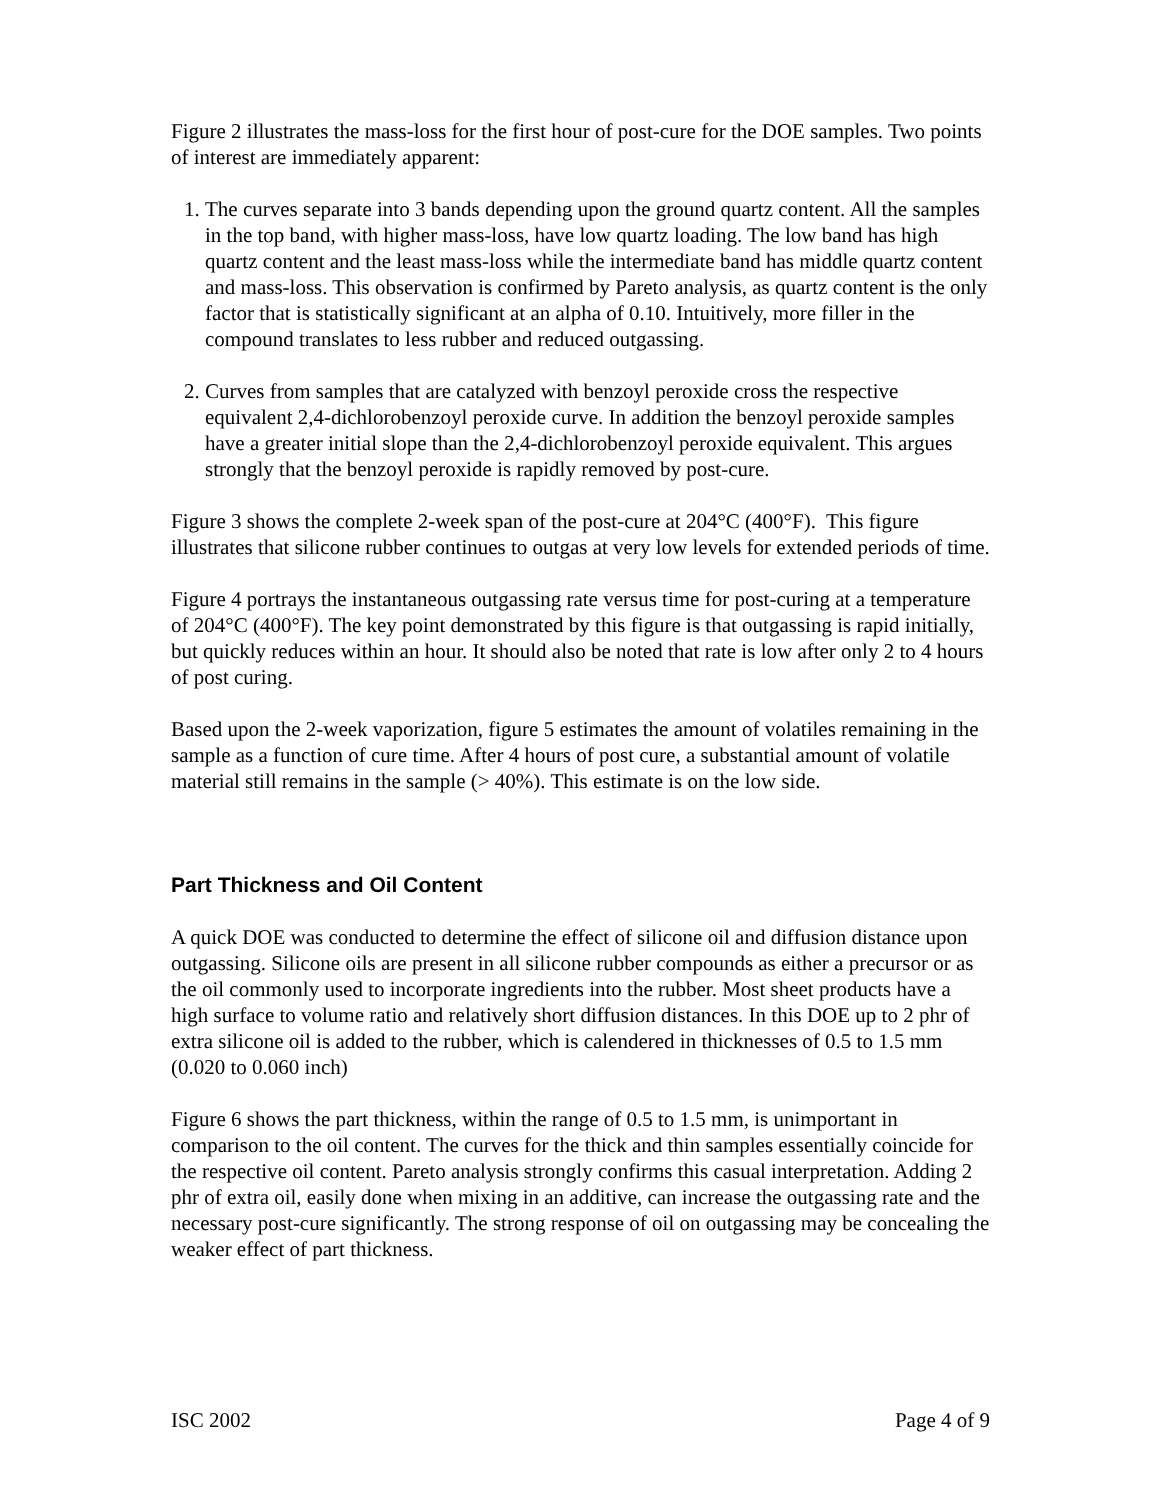Figure 2 illustrates the mass-loss for the first hour of post-cure for the DOE samples. Two points of interest are immediately apparent:
1. The curves separate into 3 bands depending upon the ground quartz content. All the samples in the top band, with higher mass-loss, have low quartz loading. The low band has high quartz content and the least mass-loss while the intermediate band has middle quartz content and mass-loss. This observation is confirmed by Pareto analysis, as quartz content is the only factor that is statistically significant at an alpha of 0.10. Intuitively, more filler in the compound translates to less rubber and reduced outgassing.
2. Curves from samples that are catalyzed with benzoyl peroxide cross the respective equivalent 2,4-dichlorobenzoyl peroxide curve. In addition the benzoyl peroxide samples have a greater initial slope than the 2,4-dichlorobenzoyl peroxide equivalent. This argues strongly that the benzoyl peroxide is rapidly removed by post-cure.
Figure 3 shows the complete 2-week span of the post-cure at 204°C (400°F). This figure illustrates that silicone rubber continues to outgas at very low levels for extended periods of time.
Figure 4 portrays the instantaneous outgassing rate versus time for post-curing at a temperature of 204°C (400°F). The key point demonstrated by this figure is that outgassing is rapid initially, but quickly reduces within an hour. It should also be noted that rate is low after only 2 to 4 hours of post curing.
Based upon the 2-week vaporization, figure 5 estimates the amount of volatiles remaining in the sample as a function of cure time. After 4 hours of post cure, a substantial amount of volatile material still remains in the sample (> 40%). This estimate is on the low side.
Part Thickness and Oil Content
A quick DOE was conducted to determine the effect of silicone oil and diffusion distance upon outgassing. Silicone oils are present in all silicone rubber compounds as either a precursor or as the oil commonly used to incorporate ingredients into the rubber. Most sheet products have a high surface to volume ratio and relatively short diffusion distances. In this DOE up to 2 phr of extra silicone oil is added to the rubber, which is calendered in thicknesses of 0.5 to 1.5 mm (0.020 to 0.060 inch)
Figure 6 shows the part thickness, within the range of 0.5 to 1.5 mm, is unimportant in comparison to the oil content. The curves for the thick and thin samples essentially coincide for the respective oil content. Pareto analysis strongly confirms this casual interpretation. Adding 2 phr of extra oil, easily done when mixing in an additive, can increase the outgassing rate and the necessary post-cure significantly. The strong response of oil on outgassing may be concealing the weaker effect of part thickness.
ISC 2002 Page 4 of 9